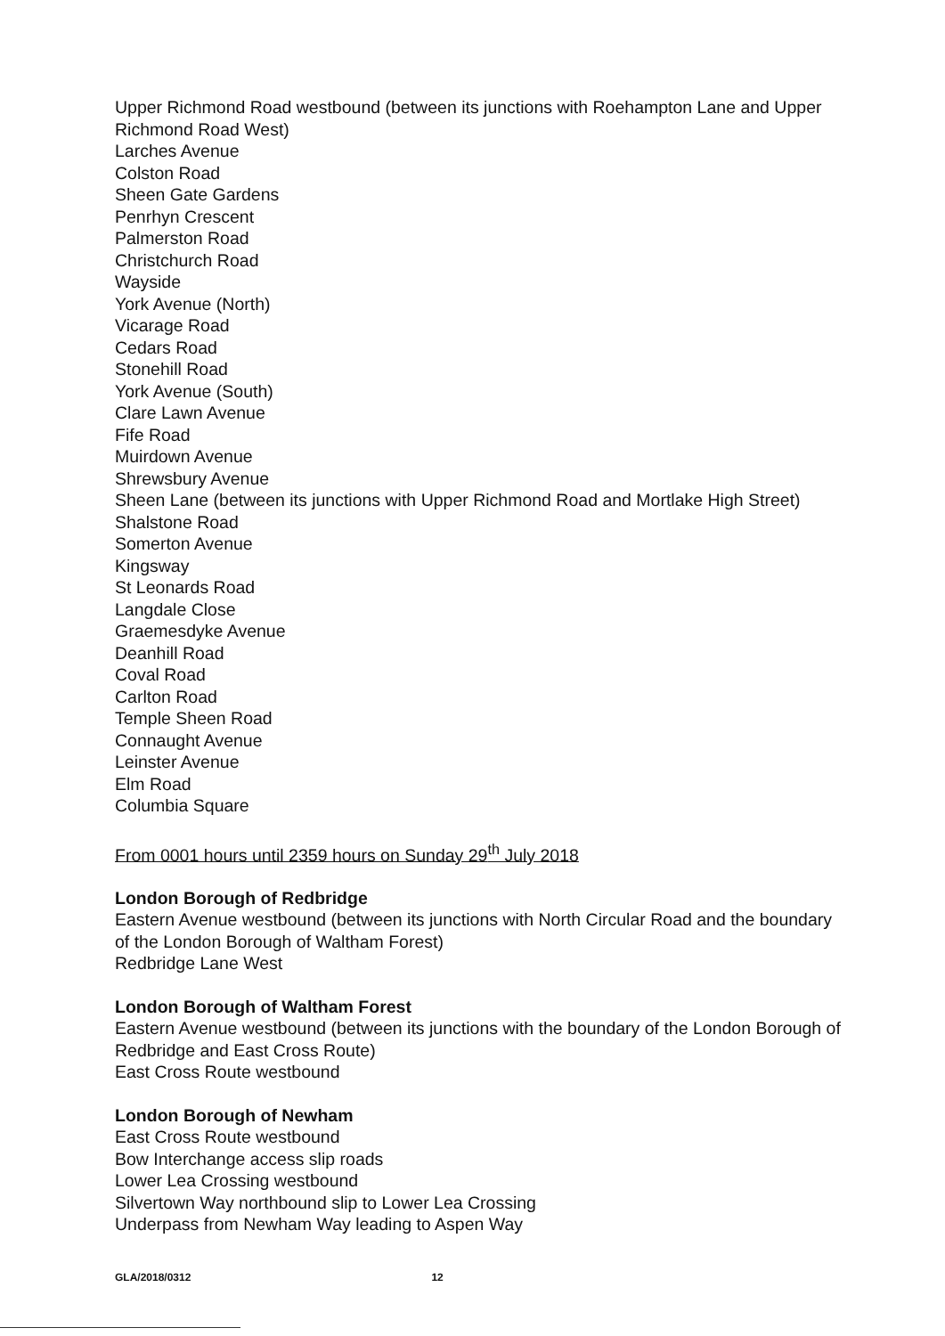Upper Richmond Road westbound (between its junctions with Roehampton Lane and Upper Richmond Road West)
Larches Avenue
Colston Road
Sheen Gate Gardens
Penrhyn Crescent
Palmerston Road
Christchurch Road
Wayside
York Avenue (North)
Vicarage Road
Cedars Road
Stonehill Road
York Avenue (South)
Clare Lawn Avenue
Fife Road
Muirdown Avenue
Shrewsbury Avenue
Sheen Lane (between its junctions with Upper Richmond Road and Mortlake High Street)
Shalstone Road
Somerton Avenue
Kingsway
St Leonards Road
Langdale Close
Graemesdyke Avenue
Deanhill Road
Coval Road
Carlton Road
Temple Sheen Road
Connaught Avenue
Leinster Avenue
Elm Road
Columbia Square
From 0001 hours until 2359 hours on Sunday 29<sup>th</sup> July 2018
London Borough of Redbridge
Eastern Avenue westbound (between its junctions with North Circular Road and the boundary of the London Borough of Waltham Forest)
Redbridge Lane West
London Borough of Waltham Forest
Eastern Avenue westbound (between its junctions with the boundary of the London Borough of Redbridge and East Cross Route)
East Cross Route westbound
London Borough of Newham
East Cross Route westbound
Bow Interchange access slip roads
Lower Lea Crossing westbound
Silvertown Way northbound slip to Lower Lea Crossing
Underpass from Newham Way leading to Aspen Way
GLA/2018/0312 12